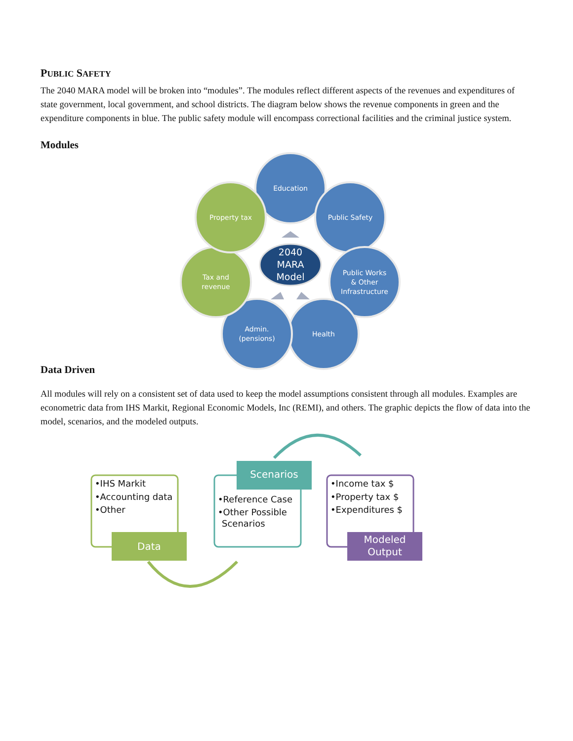PUBLIC SAFETY
The 2040 MARA model will be broken into “modules”. The modules reflect different aspects of the revenues and expenditures of state government, local government, and school districts. The diagram below shows the revenue components in green and the expenditure components in blue. The public safety module will encompass correctional facilities and the criminal justice system.
Modules
Education
Public Safety
Public Works
& Other
Infrastructure
Health
Admin.
(pensions)
Tax and
revenue
Property tax
2040
MARA
Model
Data Driven
All modules will rely on a consistent set of data used to keep the model assumptions consistent through all modules. Examples are econometric data from IHS Markit, Regional Economic Models, Inc (REMI), and others. The graphic depicts the flow of data into the model, scenarios, and the modeled outputs.
•IHS Markit
•Accounting data
•Other
•Reference Case
•Other Possible
Scenarios
•Income tax $
•Property tax $
•Expenditures $
Data
Scenarios
Modeled
Output